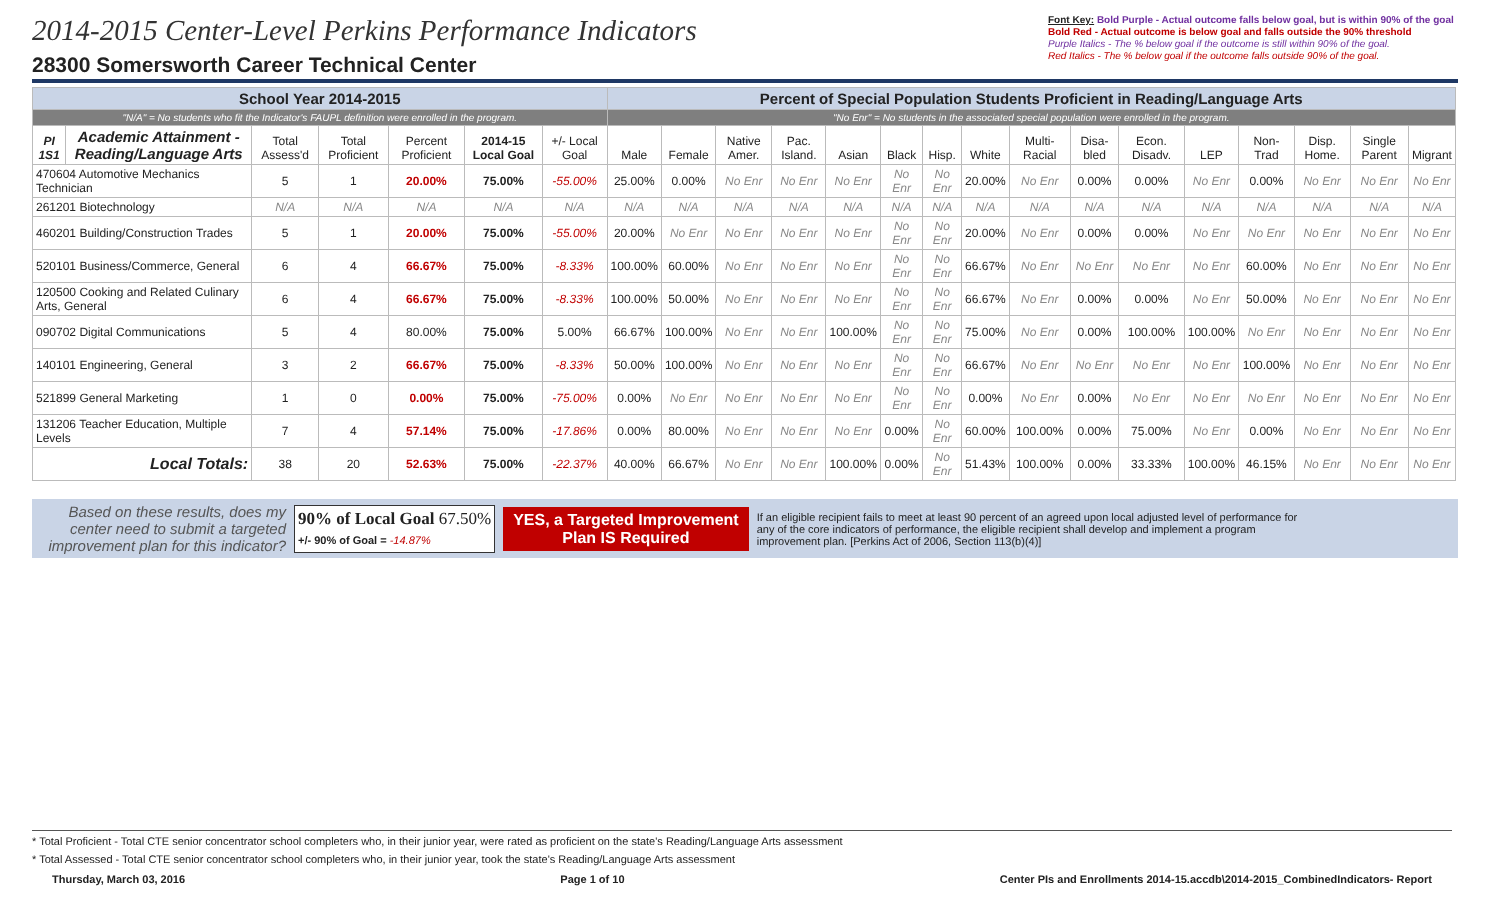2014-2015 Center-Level Perkins Performance Indicators
28300 Somersworth Career Technical Center
Font Key: Bold Purple - Actual outcome falls below goal, but is within 90% of the goal
Bold Red - Actual outcome is below goal and falls outside the 90% threshold
Purple Italics - The % below goal if the outcome is still within 90% of the goal.
Red Italics - The % below goal if the outcome falls outside 90% of the goal.
| School Year 2014-2015 | | | | | | | Percent of Special Population Students Proficient in Reading/Language Arts | | | | | | | | | | | | | | | |
| "N/A" = No students who fit the Indicator's FAUPL definition were enrolled in the program. | | | | | | | "No Enr" = No students in the associated special population were enrolled in the program. | | | | | | | | | | | | | | | |
| PI 1S1 | Academic Attainment - Reading/Language Arts | Total Assess'd | Total Proficient | Percent Proficient | 2014-15 Local Goal | +/- Local Goal | Male | Female | Native Amer. | Pac. Island. | Asian | Black | Hisp. | White | Multi-Racial | Disa-bled | Econ. Disadv. | LEP | Non-Trad | Disp. Home. | Single Parent | Migrant |
| 470604 Automotive Mechanics Technician | | 5 | 1 | 20.00% | 75.00% | -55.00% | 25.00% | 0.00% | No Enr | No Enr | No Enr | No Enr | No Enr | 20.00% | No Enr | 0.00% | 0.00% | No Enr | 0.00% | No Enr | No Enr | No Enr |
| 261201 Biotechnology | | N/A | N/A | N/A | N/A | N/A | N/A | N/A | N/A | N/A | N/A | N/A | N/A | N/A | N/A | N/A | N/A | N/A | N/A | N/A | N/A | N/A |
| 460201 Building/Construction Trades | | 5 | 1 | 20.00% | 75.00% | -55.00% | 20.00% | No Enr | No Enr | No Enr | No Enr | No Enr | No Enr | 20.00% | No Enr | 0.00% | 0.00% | No Enr | No Enr | No Enr | No Enr | No Enr |
| 520101 Business/Commerce, General | | 6 | 4 | 66.67% | 75.00% | -8.33% | 100.00% | 60.00% | No Enr | No Enr | No Enr | No Enr | No Enr | 66.67% | No Enr | No Enr | No Enr | No Enr | 60.00% | No Enr | No Enr | No Enr |
| 120500 Cooking and Related Culinary Arts, General | | 6 | 4 | 66.67% | 75.00% | -8.33% | 100.00% | 50.00% | No Enr | No Enr | No Enr | No Enr | No Enr | 66.67% | No Enr | 0.00% | 0.00% | No Enr | 50.00% | No Enr | No Enr | No Enr |
| 090702 Digital Communications | | 5 | 4 | 80.00% | 75.00% | 5.00% | 66.67% | 100.00% | No Enr | No Enr | 100.00% | No Enr | No Enr | 75.00% | No Enr | 0.00% | 100.00% | 100.00% | No Enr | No Enr | No Enr | No Enr |
| 140101 Engineering, General | | 3 | 2 | 66.67% | 75.00% | -8.33% | 50.00% | 100.00% | No Enr | No Enr | No Enr | No Enr | No Enr | 66.67% | No Enr | No Enr | No Enr | No Enr | 100.00% | No Enr | No Enr | No Enr |
| 521899 General Marketing | | 1 | 0 | 0.00% | 75.00% | -75.00% | 0.00% | No Enr | No Enr | No Enr | No Enr | No Enr | No Enr | 0.00% | No Enr | 0.00% | No Enr | No Enr | No Enr | No Enr | No Enr | No Enr |
| 131206 Teacher Education, Multiple Levels | | 7 | 4 | 57.14% | 75.00% | -17.86% | 0.00% | 80.00% | No Enr | No Enr | No Enr | 0.00% | No Enr | 60.00% | 100.00% | 0.00% | 75.00% | No Enr | 0.00% | No Enr | No Enr | No Enr |
| Local Totals: | | 38 | 20 | 52.63% | 75.00% | -22.37% | 40.00% | 66.67% | No Enr | No Enr | 100.00% | 0.00% | No Enr | 51.43% | 100.00% | 0.00% | 33.33% | 100.00% | 46.15% | No Enr | No Enr | No Enr |
Based on these results, does my center need to submit a targeted improvement plan for this indicator?
90% of Local Goal 67.50%
+/- 90% of Goal = -14.87%
YES, a Targeted Improvement
Plan IS Required
If an eligible recipient fails to meet at least 90 percent of an agreed upon local adjusted level of performance for any of the core indicators of performance, the eligible recipient shall develop and implement a program improvement plan. [Perkins Act of 2006, Section 113(b)(4)]
* Total Proficient - Total CTE senior concentrator school completers who, in their junior year, were rated as proficient on the state's Reading/Language Arts assessment
* Total Assessed - Total CTE senior concentrator school completers who, in their junior year, took the state's Reading/Language Arts assessment
Thursday, March 03, 2016 Page 1 of 10 Center PIs and Enrollments 2014-15.accdb\2014-2015_CombinedIndicators- Report